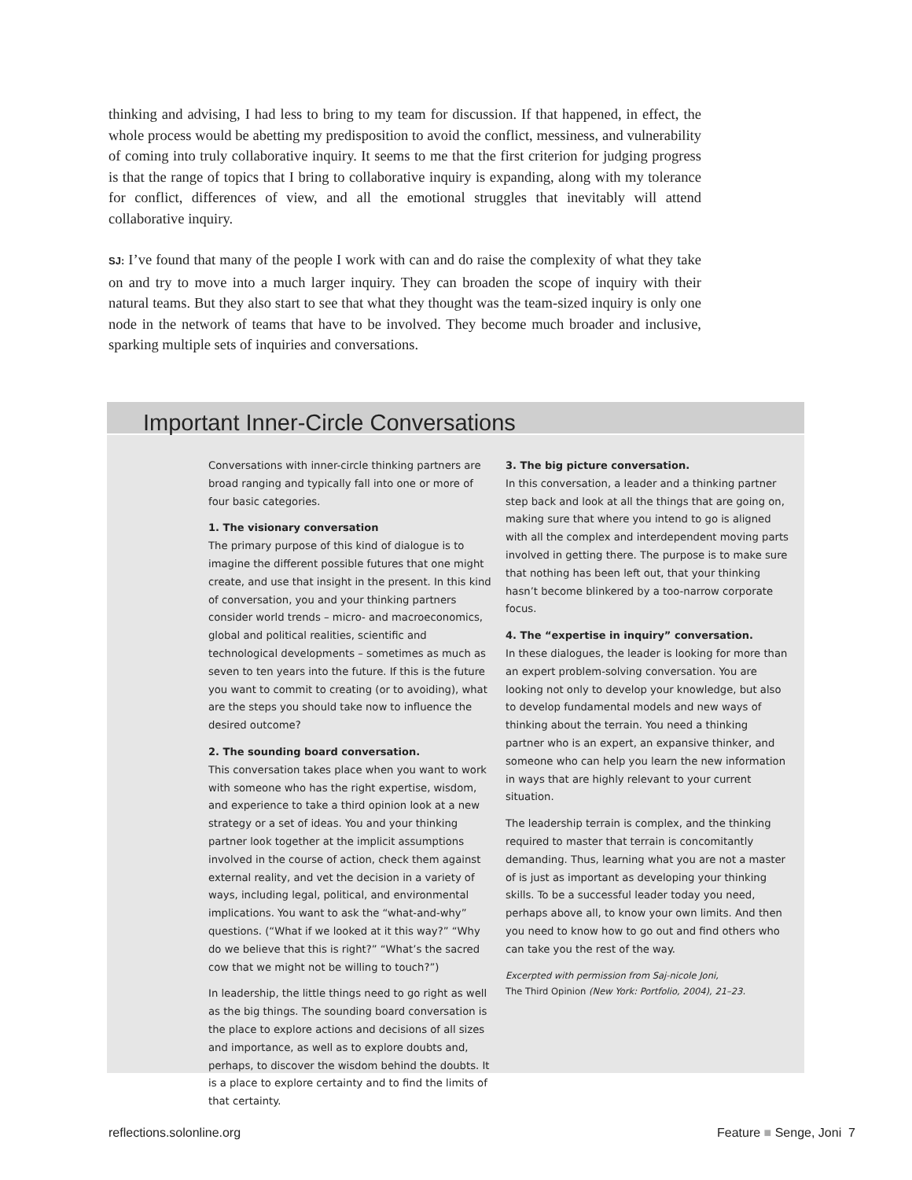thinking and advising, I had less to bring to my team for discussion. If that happened, in effect, the whole process would be abetting my predisposition to avoid the conflict, messiness, and vulnerability of coming into truly collaborative inquiry. It seems to me that the first criterion for judging progress is that the range of topics that I bring to collaborative inquiry is expanding, along with my tolerance for conflict, differences of view, and all the emotional struggles that inevitably will attend collaborative inquiry.
SJ: I’ve found that many of the people I work with can and do raise the complexity of what they take on and try to move into a much larger inquiry. They can broaden the scope of inquiry with their natural teams. But they also start to see that what they thought was the team-sized inquiry is only one node in the network of teams that have to be involved. They become much broader and inclusive, sparking multiple sets of inquiries and conversations.
Important Inner-Circle Conversations
Conversations with inner-circle thinking partners are broad ranging and typically fall into one or more of four basic categories.
1. The visionary conversation
The primary purpose of this kind of dialogue is to imagine the different possible futures that one might create, and use that insight in the present. In this kind of conversation, you and your thinking partners consider world trends – micro- and macroeconomics, global and political realities, scientific and technological developments – sometimes as much as seven to ten years into the future. If this is the future you want to commit to creating (or to avoiding), what are the steps you should take now to influence the desired outcome?
2. The sounding board conversation.
This conversation takes place when you want to work with someone who has the right expertise, wisdom, and experience to take a third opinion look at a new strategy or a set of ideas. You and your thinking partner look together at the implicit assumptions involved in the course of action, check them against external reality, and vet the decision in a variety of ways, including legal, political, and environmental implications. You want to ask the “what-and-why” questions. (“What if we looked at it this way?” “Why do we believe that this is right?” “What’s the sacred cow that we might not be willing to touch?”)
In leadership, the little things need to go right as well as the big things. The sounding board conversation is the place to explore actions and decisions of all sizes and importance, as well as to explore doubts and, perhaps, to discover the wisdom behind the doubts. It is a place to explore certainty and to find the limits of that certainty.
3. The big picture conversation.
In this conversation, a leader and a thinking partner step back and look at all the things that are going on, making sure that where you intend to go is aligned with all the complex and interdependent moving parts involved in getting there. The purpose is to make sure that nothing has been left out, that your thinking hasn’t become blinkered by a too-narrow corporate focus.
4. The “expertise in inquiry” conversation.
In these dialogues, the leader is looking for more than an expert problem-solving conversation. You are looking not only to develop your knowledge, but also to develop fundamental models and new ways of thinking about the terrain. You need a thinking partner who is an expert, an expansive thinker, and someone who can help you learn the new information in ways that are highly relevant to your current situation.
The leadership terrain is complex, and the thinking required to master that terrain is concomitantly demanding. Thus, learning what you are not a master of is just as important as developing your thinking skills. To be a successful leader today you need, perhaps above all, to know your own limits. And then you need to know how to go out and find others who can take you the rest of the way.
Excerpted with permission from Saj-nicole Joni,
The Third Opinion (New York: Portfolio, 2004), 21–23.
reflections.solonline.org Feature ■ Senge, Joni 7